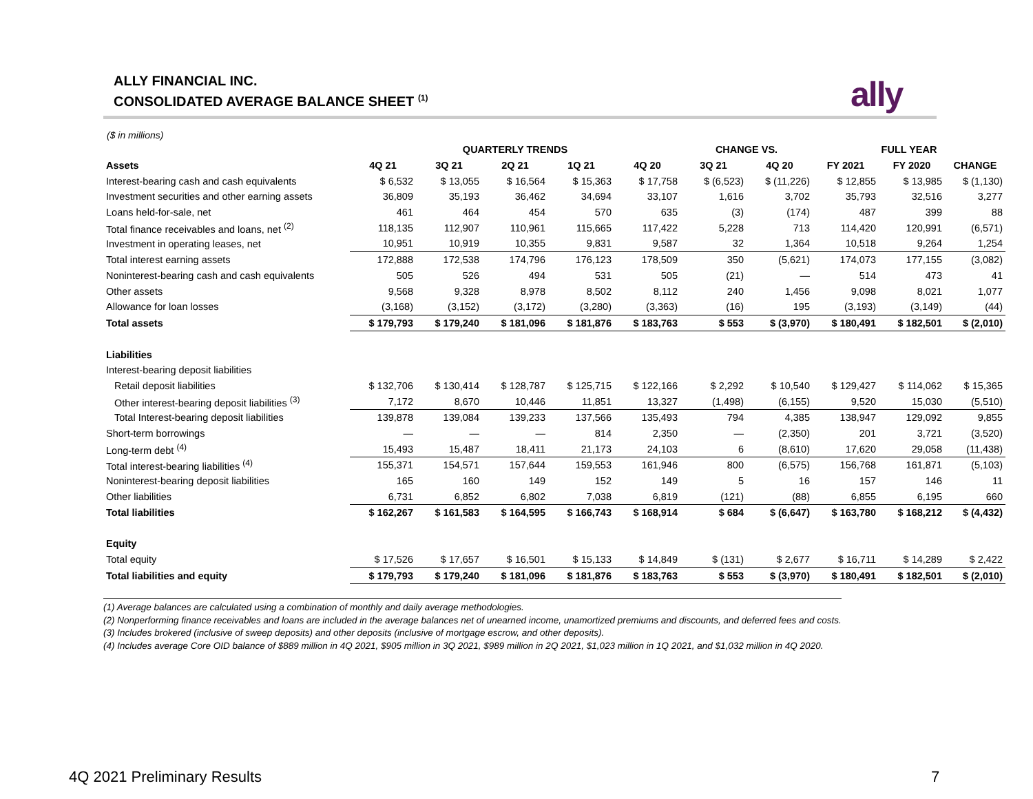ALLY FINANCIAL INC.
CONSOLIDATED AVERAGE BALANCE SHEET <sup>(1)</sup>
ally
($ in millions)
| | QUARTERLY TRENDS | | | | | CHANGE VS. | | FULL YEAR | | |
| --- | --- | --- | --- | --- | --- | --- | --- | --- | --- | --- |
| Assets | 4Q 21 | 3Q 21 | 2Q 21 | 1Q 21 | 4Q 20 | 3Q 21 | 4Q 20 | FY 2021 | FY 2020 | CHANGE |
| Interest-bearing cash and cash equivalents | $ 6,532 | $ 13,055 | $ 16,564 | $ 15,363 | $ 17,758 | $ (6,523) | $ (11,226) | $ 12,855 | $ 13,985 | $ (1,130) |
| Investment securities and other earning assets | 36,809 | 35,193 | 36,462 | 34,694 | 33,107 | 1,616 | 3,702 | 35,793 | 32,516 | 3,277 |
| Loans held-for-sale, net | 461 | 464 | 454 | 570 | 635 | (3) | (174) | 487 | 399 | 88 |
| Total finance receivables and loans, net <sup>(2)</sup> | 118,135 | 112,907 | 110,961 | 115,665 | 117,422 | 5,228 | 713 | 114,420 | 120,991 | (6,571) |
| Investment in operating leases, net | 10,951 | 10,919 | 10,355 | 9,831 | 9,587 | 32 | 1,364 | 10,518 | 9,264 | 1,254 |
| Total interest earning assets | 172,888 | 172,538 | 174,796 | 176,123 | 178,509 | 350 | (5,621) | 174,073 | 177,155 | (3,082) |
| Noninterest-bearing cash and cash equivalents | 505 | 526 | 494 | 531 | 505 | (21) | — | 514 | 473 | 41 |
| Other assets | 9,568 | 9,328 | 8,978 | 8,502 | 8,112 | 240 | 1,456 | 9,098 | 8,021 | 1,077 |
| Allowance for loan losses | (3,168) | (3,152) | (3,172) | (3,280) | (3,363) | (16) | 195 | (3,193) | (3,149) | (44) |
| Total assets | $ 179,793 | $ 179,240 | $ 181,096 | $ 181,876 | $ 183,763 | $ 553 | $ (3,970) | $ 180,491 | $ 182,501 | $ (2,010) |
| Liabilities | | | | | | | | | | |
| Interest-bearing deposit liabilities | | | | | | | | | | |
| Retail deposit liabilities | $ 132,706 | $ 130,414 | $ 128,787 | $ 125,715 | $ 122,166 | $ 2,292 | $ 10,540 | $ 129,427 | $ 114,062 | $ 15,365 |
| Other interest-bearing deposit liabilities <sup>(3)</sup> | 7,172 | 8,670 | 10,446 | 11,851 | 13,327 | (1,498) | (6,155) | 9,520 | 15,030 | (5,510) |
| Total Interest-bearing deposit liabilities | 139,878 | 139,084 | 139,233 | 137,566 | 135,493 | 794 | 4,385 | 138,947 | 129,092 | 9,855 |
| Short-term borrowings | — | — | — | 814 | 2,350 | — | (2,350) | 201 | 3,721 | (3,520) |
| Long-term debt <sup>(4)</sup> | 15,493 | 15,487 | 18,411 | 21,173 | 24,103 | 6 | (8,610) | 17,620 | 29,058 | (11,438) |
| Total interest-bearing liabilities <sup>(4)</sup> | 155,371 | 154,571 | 157,644 | 159,553 | 161,946 | 800 | (6,575) | 156,768 | 161,871 | (5,103) |
| Noninterest-bearing deposit liabilities | 165 | 160 | 149 | 152 | 149 | 5 | 16 | 157 | 146 | 11 |
| Other liabilities | 6,731 | 6,852 | 6,802 | 7,038 | 6,819 | (121) | (88) | 6,855 | 6,195 | 660 |
| Total liabilities | $ 162,267 | $ 161,583 | $ 164,595 | $ 166,743 | $ 168,914 | $ 684 | $ (6,647) | $ 163,780 | $ 168,212 | $ (4,432) |
| Equity | | | | | | | | | | |
| Total equity | $ 17,526 | $ 17,657 | $ 16,501 | $ 15,133 | $ 14,849 | $ (131) | $ 2,677 | $ 16,711 | $ 14,289 | $ 2,422 |
| Total liabilities and equity | $ 179,793 | $ 179,240 | $ 181,096 | $ 181,876 | $ 183,763 | $ 553 | $ (3,970) | $ 180,491 | $ 182,501 | $ (2,010) |
(1) Average balances are calculated using a combination of monthly and daily average methodologies.
(2) Nonperforming finance receivables and loans are included in the average balances net of unearned income, unamortized premiums and discounts, and deferred fees and costs.
(3) Includes brokered (inclusive of sweep deposits) and other deposits (inclusive of mortgage escrow, and other deposits).
(4) Includes average Core OID balance of $889 million in 4Q 2021, $905 million in 3Q 2021, $989 million in 2Q 2021, $1,023 million in 1Q 2021, and $1,032 million in 4Q 2020.
4Q 2021 Preliminary Results 7